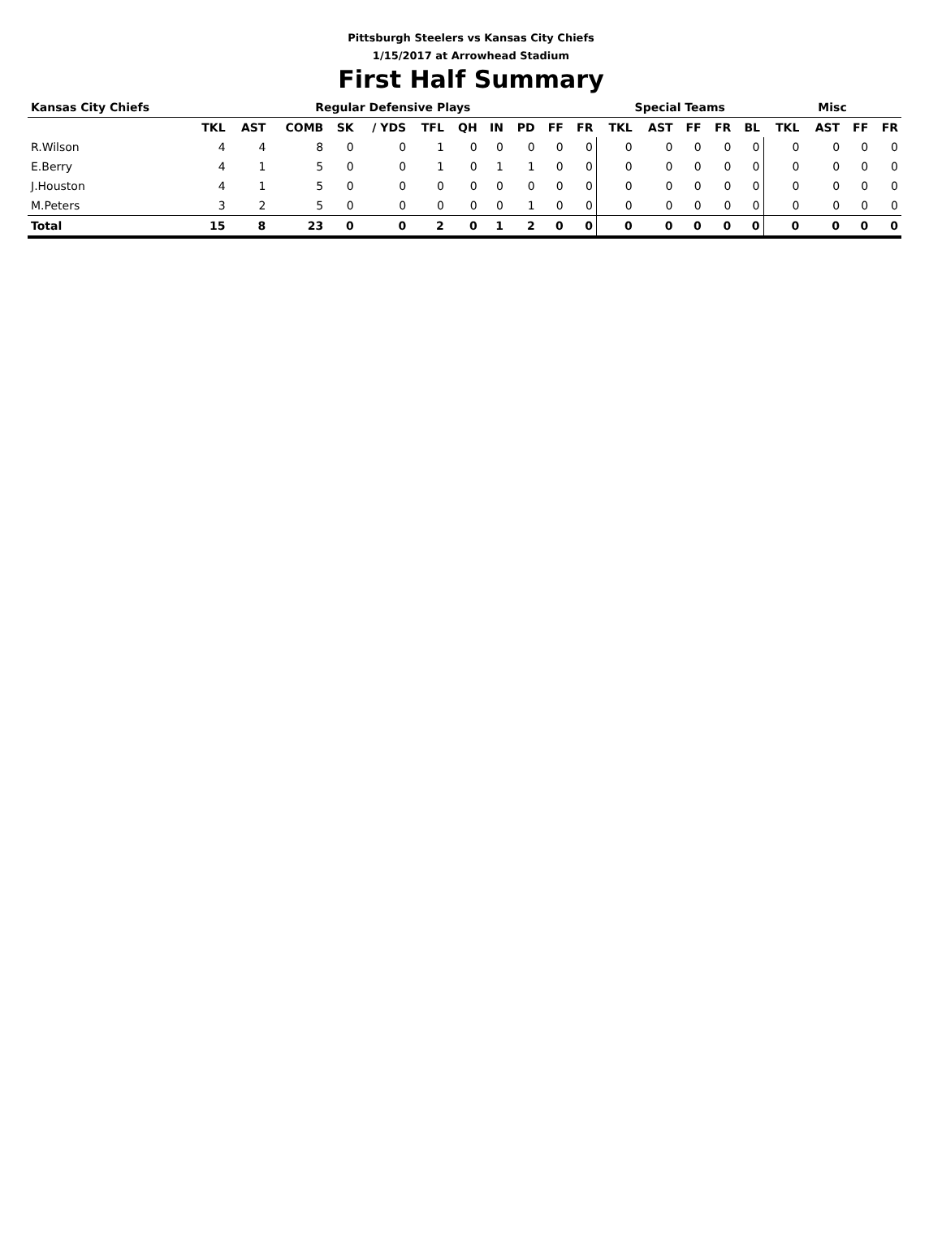Pittsburgh Steelers vs Kansas City Chiefs
1/15/2017 at Arrowhead Stadium
First Half Summary
| Kansas City Chiefs | Regular Defensive Plays | | | | | | | | | | | Special Teams | | | | | Misc | | | |
| --- | --- | --- | --- | --- | --- | --- | --- | --- | --- | --- | --- | --- | --- | --- | --- | --- | --- | --- | --- | --- |
| | TKL | AST | COMB | SK | / YDS | TFL | QH | IN | PD | FF | FR | TKL | AST | FF | FR | BL | TKL | AST | FF | FR |
| R.Wilson | 4 | 4 | 8 | 0 | 0 | 1 | 0 | 0 | 0 | 0 | 0 | 0 | 0 | 0 | 0 | 0 | 0 | 0 | 0 | 0 |
| E.Berry | 4 | 1 | 5 | 0 | 0 | 1 | 0 | 1 | 1 | 0 | 0 | 0 | 0 | 0 | 0 | 0 | 0 | 0 | 0 | 0 |
| J.Houston | 4 | 1 | 5 | 0 | 0 | 0 | 0 | 0 | 0 | 0 | 0 | 0 | 0 | 0 | 0 | 0 | 0 | 0 | 0 | 0 |
| M.Peters | 3 | 2 | 5 | 0 | 0 | 0 | 0 | 0 | 1 | 0 | 0 | 0 | 0 | 0 | 0 | 0 | 0 | 0 | 0 | 0 |
| Total | 15 | 8 | 23 | 0 | 0 | 2 | 0 | 1 | 2 | 0 | 0 | 0 | 0 | 0 | 0 | 0 | 0 | 0 | 0 | 0 |